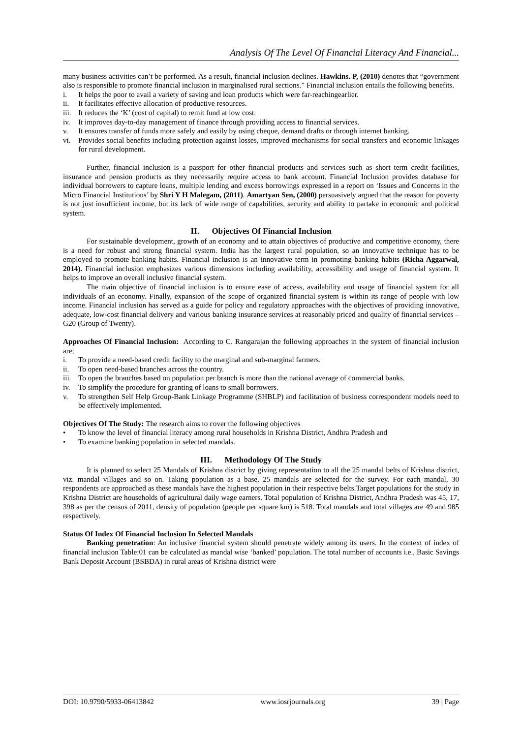Analysis Of The Level Of Financial Literacy And Financial...
many business activities can’t be performed. As a result, financial inclusion declines. Hawkins. P, (2010) denotes that “government also is responsible to promote financial inclusion in marginalised rural sections.” Financial inclusion entails the following benefits.
i. It helps the poor to avail a variety of saving and loan products which were far-reachingearlier.
ii. It facilitates effective allocation of productive resources.
iii. It reduces the ‘K’ (cost of capital) to remit fund at low cost.
iv. It improves day-to-day management of finance through providing access to financial services.
v. It ensures transfer of funds more safely and easily by using cheque, demand drafts or through internet banking.
vi. Provides social benefits including protection against losses, improved mechanisms for social transfers and economic linkages for rural development.
Further, financial inclusion is a passport for other financial products and services such as short term credit facilities, insurance and pension products as they necessarily require access to bank account. Financial Inclusion provides database for individual borrowers to capture loans, multiple lending and excess borrowings expressed in a report on ‘Issues and Concerns in the Micro Financial Institutions’ by Shri Y H Malegam, (2011). Amartyan Sen, (2000) persuasively argued that the reason for poverty is not just insufficient income, but its lack of wide range of capabilities, security and ability to partake in economic and political system.
II. Objectives Of Financial Inclusion
For sustainable development, growth of an economy and to attain objectives of productive and competitive economy, there is a need for robust and strong financial system. India has the largest rural population, so an innovative technique has to be employed to promote banking habits. Financial inclusion is an innovative term in promoting banking habits (Richa Aggarwal, 2014). Financial inclusion emphasizes various dimensions including availability, accessibility and usage of financial system. It helps to improve an overall inclusive financial system.
The main objective of financial inclusion is to ensure ease of access, availability and usage of financial system for all individuals of an economy. Finally, expansion of the scope of organized financial system is within its range of people with low income. Financial inclusion has served as a guide for policy and regulatory approaches with the objectives of providing innovative, adequate, low-cost financial delivery and various banking insurance services at reasonably priced and quality of financial services – G20 (Group of Twenty).
Approaches Of Financial Inclusion: According to C. Rangarajan the following approaches in the system of financial inclusion are;
i. To provide a need-based credit facility to the marginal and sub-marginal farmers.
ii. To open need-based branches across the country.
iii. To open the branches based on population per branch is more than the national average of commercial banks.
iv. To simplify the procedure for granting of loans to small borrowers.
v. To strengthen Self Help Group-Bank Linkage Programme (SHBLP) and facilitation of business correspondent models need to be effectively implemented.
Objectives Of The Study: The research aims to cover the following objectives
• To know the level of financial literacy among rural households in Krishna District, Andhra Pradesh and
• To examine banking population in selected mandals.
III. Methodology Of The Study
It is planned to select 25 Mandals of Krishna district by giving representation to all the 25 mandal belts of Krishna district, viz. mandal villages and so on. Taking population as a base, 25 mandals are selected for the survey. For each mandal, 30 respondents are approached as these mandals have the highest population in their respective belts.Target populations for the study in Krishna District are households of agricultural daily wage earners. Total population of Krishna District, Andhra Pradesh was 45, 17, 398 as per the census of 2011, density of population (people per square km) is 518. Total mandals and total villages are 49 and 985 respectively.
Status Of Index Of Financial Inclusion In Selected Mandals
Banking penetration: An inclusive financial system should penetrate widely among its users. In the context of index of financial inclusion Table:01 can be calculated as mandal wise ‘banked’ population. The total number of accounts i.e., Basic Savings Bank Deposit Account (BSBDA) in rural areas of Krishna district were
DOI: 10.9790/5933-06413842 www.iosrjournals.org 39 | Page